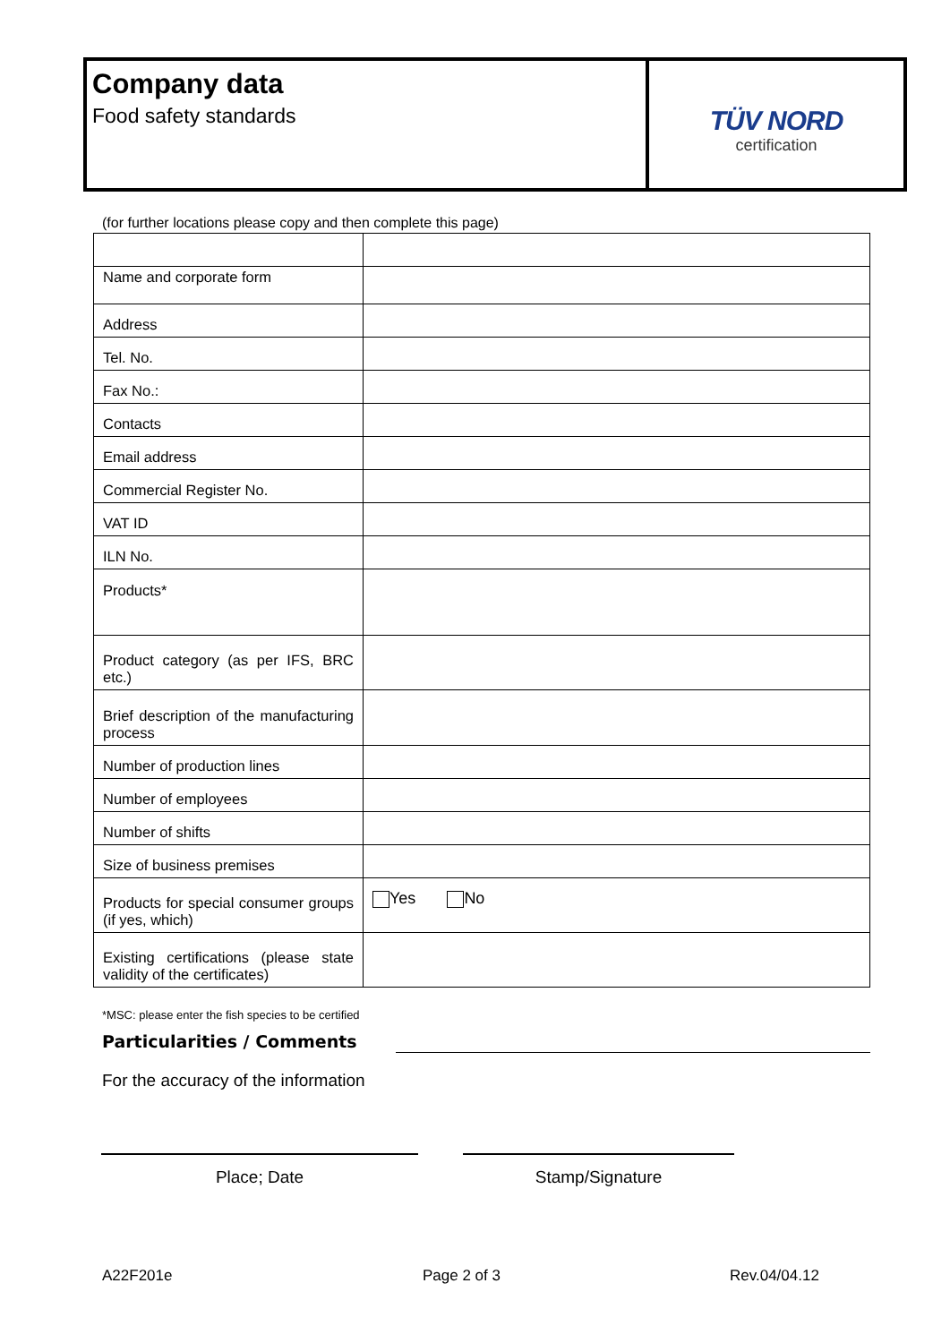Company data
Food safety standards
TÜV NORD
certification
(for further locations please copy and then complete this page)
| Name and corporate form | |
| Address | |
| Tel. No. | |
| Fax No.: | |
| Contacts | |
| Email address | |
| Commercial Register No. | |
| VAT ID | |
| ILN No. | |
| Products* | |
| Product category (as per IFS, BRC etc.) | |
| Brief description of the manufacturing process | |
| Number of production lines | |
| Number of employees | |
| Number of shifts | |
| Size of business premises | |
| Products for special consumer groups (if yes, which) | Yes No |
| Existing certifications (please state validity of the certificates) | |
*MSC: please enter the fish species to be certified
Particularities / Comments
For the accuracy of the information
Place; Date Stamp/Signature
A22F201e Page 2 of 3 Rev.04/04.12